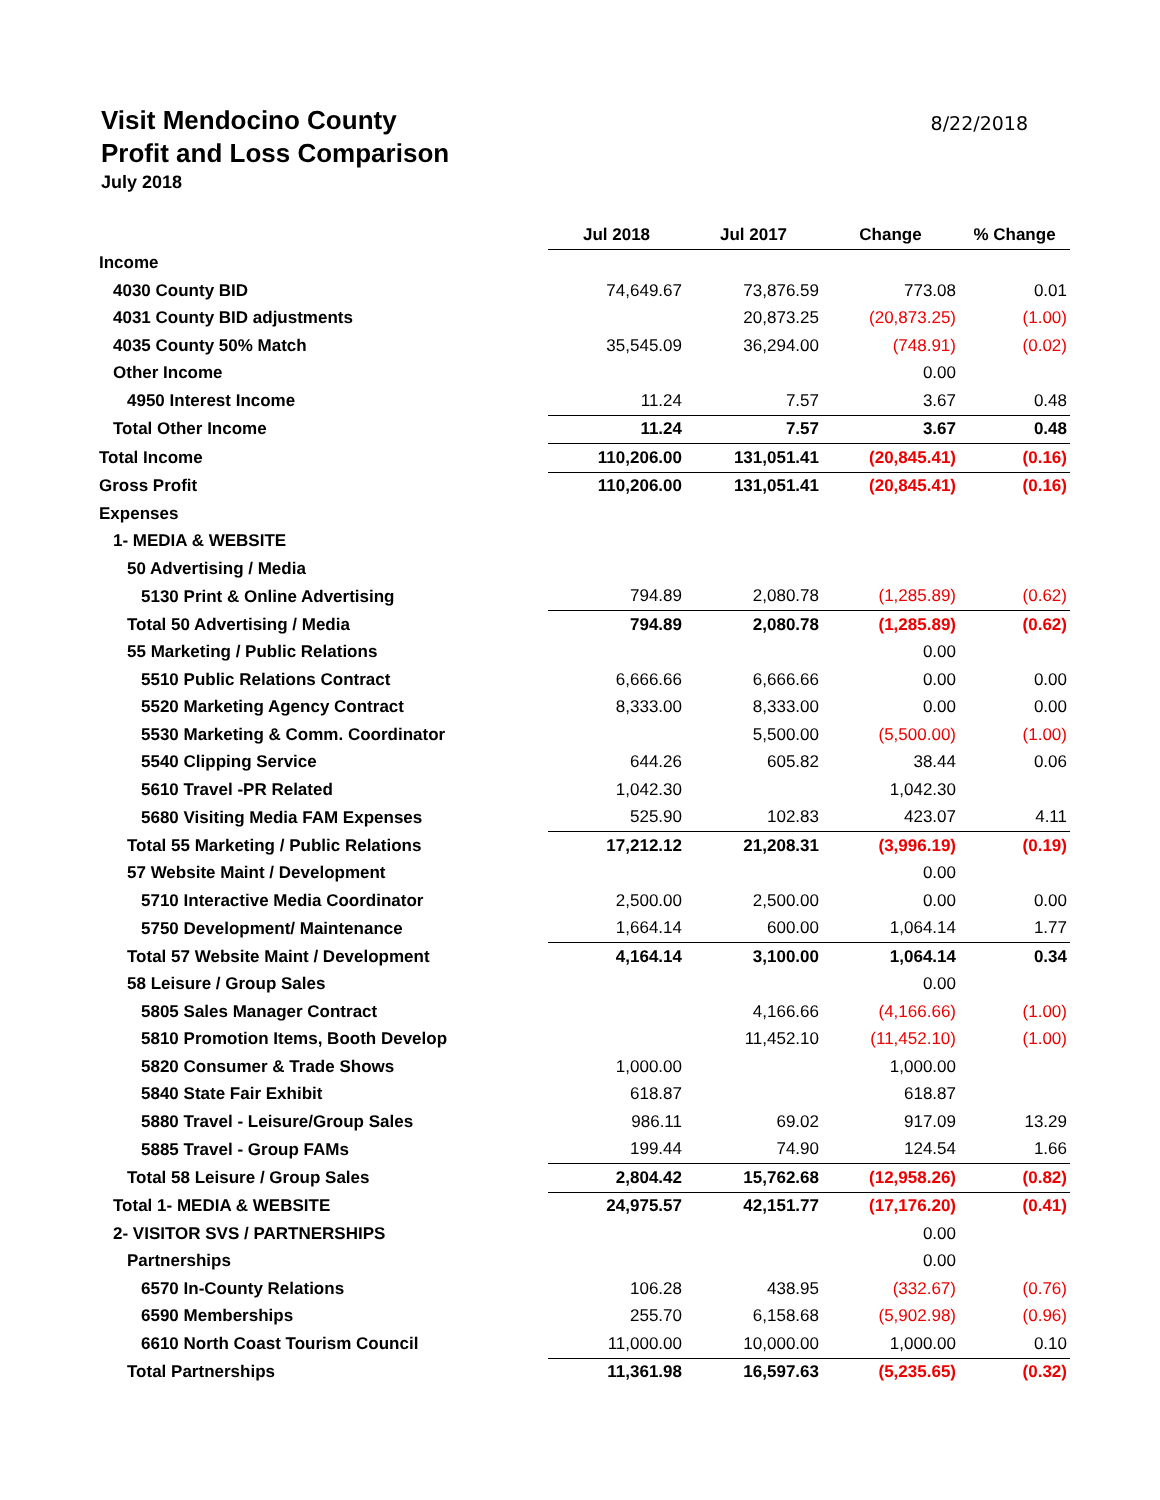Visit Mendocino County
Profit and Loss Comparison
July 2018
8/22/2018
| | Jul 2018 | Jul 2017 | Change | % Change |
| Income | | | | |
| 4030 County BID | 74,649.67 | 73,876.59 | 773.08 | 0.01 |
| 4031 County BID adjustments | | 20,873.25 | (20,873.25) | (1.00) |
| 4035 County 50% Match | 35,545.09 | 36,294.00 | (748.91) | (0.02) |
| Other Income | | | 0.00 | |
| 4950 Interest Income | 11.24 | 7.57 | 3.67 | 0.48 |
| Total Other Income | 11.24 | 7.57 | 3.67 | 0.48 |
| Total Income | 110,206.00 | 131,051.41 | (20,845.41) | (0.16) |
| Gross Profit | 110,206.00 | 131,051.41 | (20,845.41) | (0.16) |
| Expenses | | | | |
| 1- MEDIA & WEBSITE | | | | |
| 50 Advertising / Media | | | | |
| 5130 Print & Online Advertising | 794.89 | 2,080.78 | (1,285.89) | (0.62) |
| Total 50 Advertising / Media | 794.89 | 2,080.78 | (1,285.89) | (0.62) |
| 55 Marketing / Public Relations | | | 0.00 | |
| 5510 Public Relations Contract | 6,666.66 | 6,666.66 | 0.00 | 0.00 |
| 5520 Marketing Agency Contract | 8,333.00 | 8,333.00 | 0.00 | 0.00 |
| 5530 Marketing & Comm. Coordinator | | 5,500.00 | (5,500.00) | (1.00) |
| 5540 Clipping Service | 644.26 | 605.82 | 38.44 | 0.06 |
| 5610 Travel -PR Related | 1,042.30 | | 1,042.30 | |
| 5680 Visiting Media FAM Expenses | 525.90 | 102.83 | 423.07 | 4.11 |
| Total 55 Marketing / Public Relations | 17,212.12 | 21,208.31 | (3,996.19) | (0.19) |
| 57 Website Maint / Development | | | 0.00 | |
| 5710 Interactive Media Coordinator | 2,500.00 | 2,500.00 | 0.00 | 0.00 |
| 5750 Development/ Maintenance | 1,664.14 | 600.00 | 1,064.14 | 1.77 |
| Total 57 Website Maint / Development | 4,164.14 | 3,100.00 | 1,064.14 | 0.34 |
| 58 Leisure / Group Sales | | | 0.00 | |
| 5805 Sales Manager Contract | | 4,166.66 | (4,166.66) | (1.00) |
| 5810 Promotion Items, Booth Develop | | 11,452.10 | (11,452.10) | (1.00) |
| 5820 Consumer & Trade Shows | 1,000.00 | | 1,000.00 | |
| 5840 State Fair Exhibit | 618.87 | | 618.87 | |
| 5880 Travel - Leisure/Group Sales | 986.11 | 69.02 | 917.09 | 13.29 |
| 5885 Travel - Group FAMs | 199.44 | 74.90 | 124.54 | 1.66 |
| Total 58 Leisure / Group Sales | 2,804.42 | 15,762.68 | (12,958.26) | (0.82) |
| Total 1- MEDIA & WEBSITE | 24,975.57 | 42,151.77 | (17,176.20) | (0.41) |
| 2- VISITOR SVS / PARTNERSHIPS | | | 0.00 | |
| Partnerships | | | 0.00 | |
| 6570 In-County Relations | 106.28 | 438.95 | (332.67) | (0.76) |
| 6590 Memberships | 255.70 | 6,158.68 | (5,902.98) | (0.96) |
| 6610 North Coast Tourism Council | 11,000.00 | 10,000.00 | 1,000.00 | 0.10 |
| Total Partnerships | 11,361.98 | 16,597.63 | (5,235.65) | (0.32) |